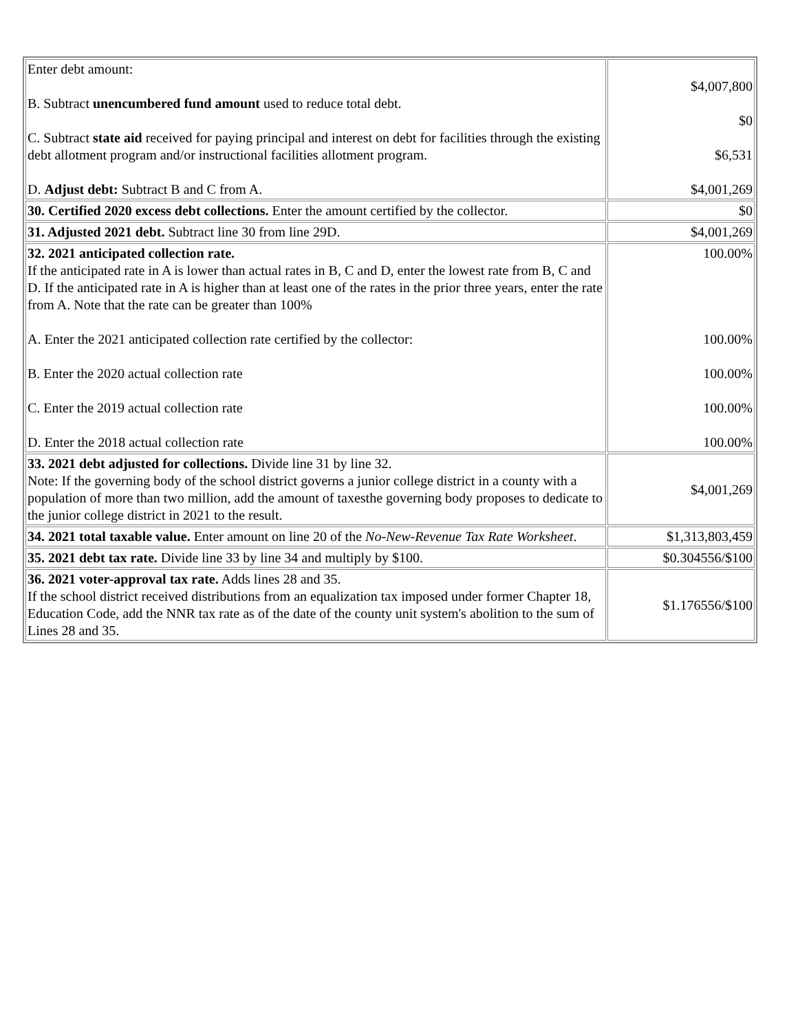| Enter debt amount: B. Subtract unencumbered fund amount used to reduce total debt. C. Subtract state aid received for paying principal and interest on debt for facilities through the existing debt allotment program and/or instructional facilities allotment program. D. Adjust debt: Subtract B and C from A. | $4,007,800 $0 $6,531 $4,001,269 |
| 30. Certified 2020 excess debt collections. Enter the amount certified by the collector. | $0 |
| 31. Adjusted 2021 debt. Subtract line 30 from line 29D. | $4,001,269 |
| 32. 2021 anticipated collection rate. If the anticipated rate in A is lower than actual rates in B, C and D, enter the lowest rate from B, C and D. If the anticipated rate in A is higher than at least one of the rates in the prior three years, enter the rate from A. Note that the rate can be greater than 100% A. Enter the 2021 anticipated collection rate certified by the collector: B. Enter the 2020 actual collection rate C. Enter the 2019 actual collection rate D. Enter the 2018 actual collection rate | 100.00% 100.00% 100.00% 100.00% 100.00% |
| 33. 2021 debt adjusted for collections. Divide line 31 by line 32. Note: If the governing body of the school district governs a junior college district in a county with a population of more than two million, add the amount of taxesthe governing body proposes to dedicate to the junior college district in 2021 to the result. | $4,001,269 |
| 34. 2021 total taxable value. Enter amount on line 20 of the No-New-Revenue Tax Rate Worksheet . | $1,313,803,459 |
| 35. 2021 debt tax rate. Divide line 33 by line 34 and multiply by $100. | $0.304556/$100 |
| 36. 2021 voter-approval tax rate. Adds lines 28 and 35. If the school district received distributions from an equalization tax imposed under former Chapter 18, Education Code, add the NNR tax rate as of the date of the county unit system's abolition to the sum of Lines 28 and 35. | $1.176556/$100 |